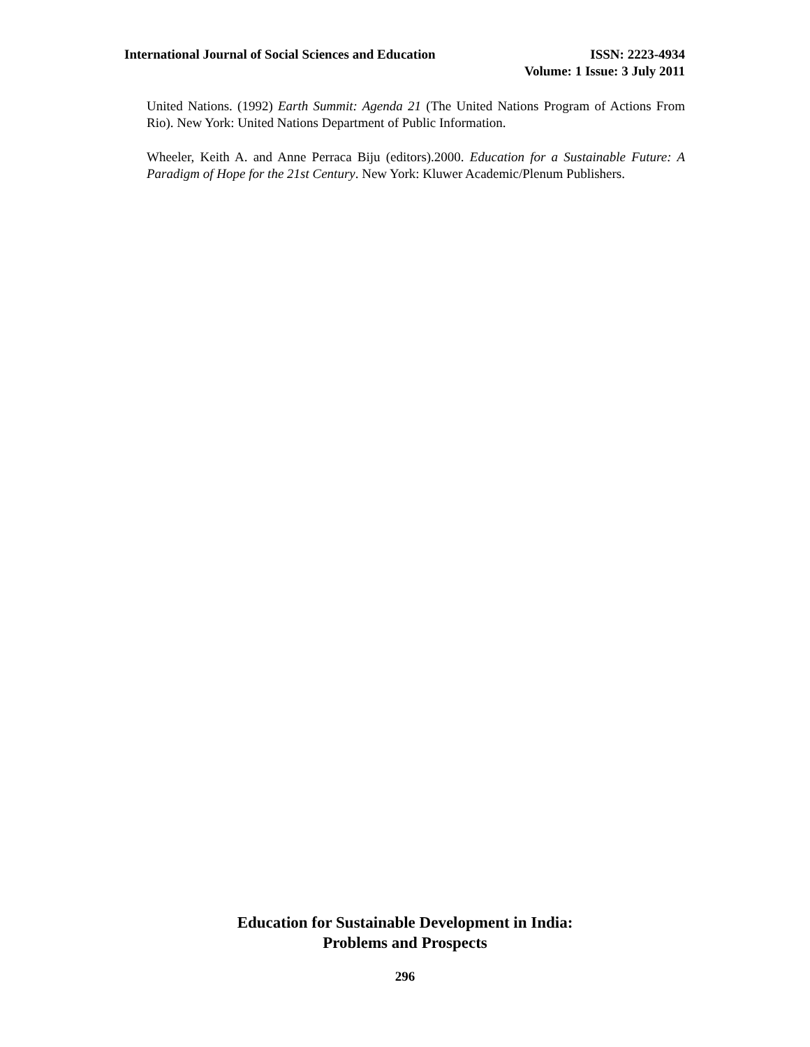International Journal of Social Sciences and Education ISSN: 2223-4934
Volume: 1 Issue: 3 July 2011
United Nations. (1992) Earth Summit: Agenda 21 (The United Nations Program of Actions From Rio). New York: United Nations Department of Public Information.
Wheeler, Keith A. and Anne Perraca Biju (editors).2000. Education for a Sustainable Future: A Paradigm of Hope for the 21st Century. New York: Kluwer Academic/Plenum Publishers.
Education for Sustainable Development in India:
Problems and Prospects
296